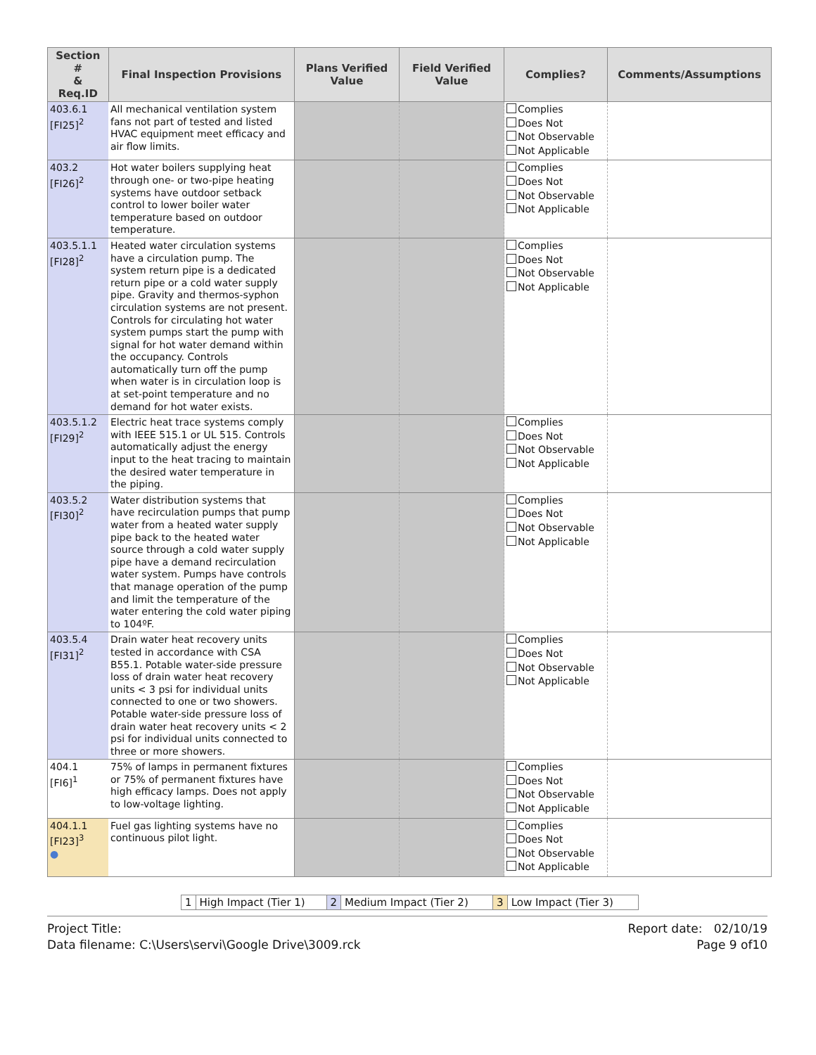| Section # & Req.ID | Final Inspection Provisions | Plans Verified Value | Field Verified Value | Complies? | Comments/Assumptions |
| --- | --- | --- | --- | --- | --- |
| 403.6.1 [FI25]<sup>2</sup> | All mechanical ventilation system fans not part of tested and listed HVAC equipment meet efficacy and air flow limits. | | | Complies Does Not Not Observable Not Applicable | |
| 403.2 [FI26]<sup>2</sup> | Hot water boilers supplying heat through one- or two-pipe heating systems have outdoor setback control to lower boiler water temperature based on outdoor temperature. | | | Complies Does Not Not Observable Not Applicable | |
| 403.5.1.1 [FI28]<sup>2</sup> | Heated water circulation systems have a circulation pump. The system return pipe is a dedicated return pipe or a cold water supply pipe. Gravity and thermos-syphon circulation systems are not present. Controls for circulating hot water system pumps start the pump with signal for hot water demand within the occupancy. Controls automatically turn off the pump when water is in circulation loop is at set-point temperature and no demand for hot water exists. | | | Complies Does Not Not Observable Not Applicable | |
| 403.5.1.2 [FI29]<sup>2</sup> | Electric heat trace systems comply with IEEE 515.1 or UL 515. Controls automatically adjust the energy input to the heat tracing to maintain the desired water temperature in the piping. | | | Complies Does Not Not Observable Not Applicable | |
| 403.5.2 [FI30]<sup>2</sup> | Water distribution systems that have recirculation pumps that pump water from a heated water supply pipe back to the heated water source through a cold water supply pipe have a demand recirculation water system. Pumps have controls that manage operation of the pump and limit the temperature of the water entering the cold water piping to 104ºF. | | | Complies Does Not Not Observable Not Applicable | |
| 403.5.4 [FI31]<sup>2</sup> | Drain water heat recovery units tested in accordance with CSA B55.1. Potable water-side pressure loss of drain water heat recovery units < 3 psi for individual units connected to one or two showers. Potable water-side pressure loss of drain water heat recovery units < 2 psi for individual units connected to three or more showers. | | | Complies Does Not Not Observable Not Applicable | |
| 404.1 [FI6]<sup>1</sup> | 75% of lamps in permanent fixtures or 75% of permanent fixtures have high efficacy lamps. Does not apply to low-voltage lighting. | | | Complies Does Not Not Observable Not Applicable | |
| 404.1.1 [FI23]<sup>3</sup> ● | Fuel gas lighting systems have no continuous pilot light. | | | Complies Does Not Not Observable Not Applicable | |
| 1 | High Impact (Tier 1) | 2 | Medium Impact (Tier 2) | 3 | Low Impact (Tier 3) |
Project Title:
Data filename: C:\Users\servi\Google Drive\3009.rck
Report date: 02/10/19
Page 9 of10